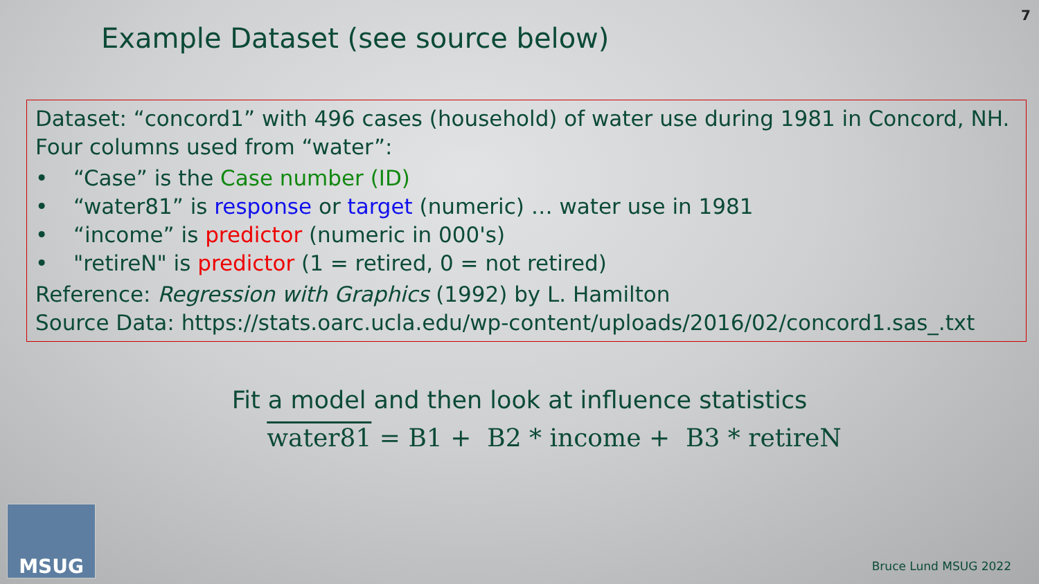7
Example Dataset (see source below)
Dataset: “concord1” with 496 cases (household) of water use during 1981 in Concord, NH. Four columns used from “water”:
• “Case” is the Case number (ID)
• “water81” is response or target (numeric) … water use in 1981
• “income” is predictor (numeric in 000's)
• "retireN" is predictor (1 = retired, 0 = not retired)
Reference: Regression with Graphics (1992) by L. Hamilton
Source Data: https://stats.oarc.ucla.edu/wp-content/uploads/2016/02/concord1.sas_.txt
Fit a model and then look at influence statistics
water81 = B1 + B2 * income + B3 * retireN
MSUG
Bruce Lund MSUG 2022